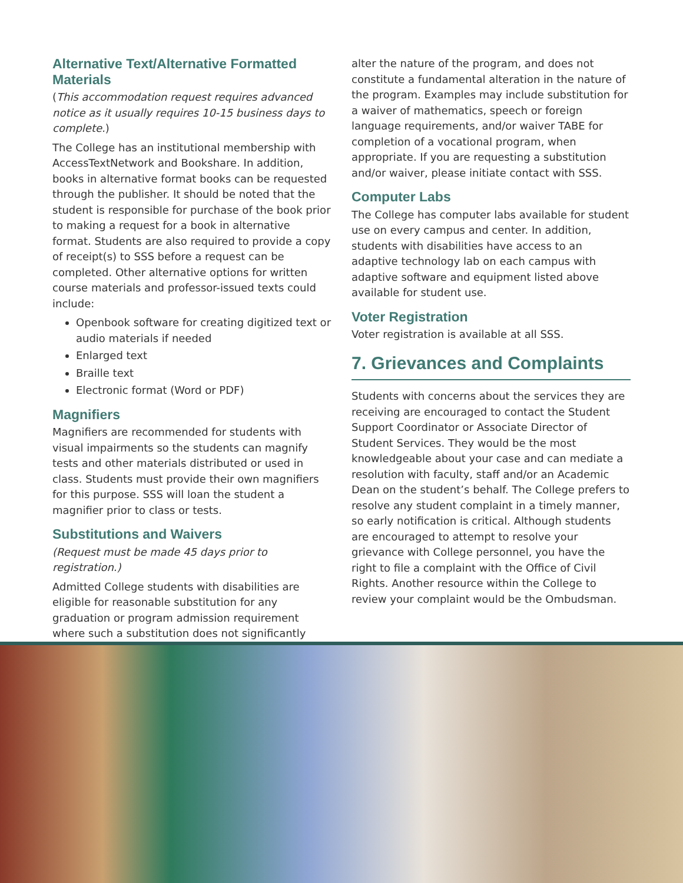Alternative Text/Alternative Formatted Materials
(This accommodation request requires advanced notice as it usually requires 10-15 business days to complete.)
The College has an institutional membership with AccessTextNetwork and Bookshare. In addition, books in alternative format books can be requested through the publisher. It should be noted that the student is responsible for purchase of the book prior to making a request for a book in alternative format. Students are also required to provide a copy of receipt(s) to SSS before a request can be completed. Other alternative options for written course materials and professor-issued texts could include:
Openbook software for creating digitized text or audio materials if needed
Enlarged text
Braille text
Electronic format (Word or PDF)
Magnifiers
Magnifiers are recommended for students with visual impairments so the students can magnify tests and other materials distributed or used in class. Students must provide their own magnifiers for this purpose. SSS will loan the student a magnifier prior to class or tests.
Substitutions and Waivers
(Request must be made 45 days prior to registration.)
Admitted College students with disabilities are eligible for reasonable substitution for any graduation or program admission requirement where such a substitution does not significantly
alter the nature of the program, and does not constitute a fundamental alteration in the nature of the program. Examples may include substitution for a waiver of mathematics, speech or foreign language requirements, and/or waiver TABE for completion of a vocational program, when appropriate. If you are requesting a substitution and/or waiver, please initiate contact with SSS.
Computer Labs
The College has computer labs available for student use on every campus and center. In addition, students with disabilities have access to an adaptive technology lab on each campus with adaptive software and equipment listed above available for student use.
Voter Registration
Voter registration is available at all SSS.
7. Grievances and Complaints
Students with concerns about the services they are receiving are encouraged to contact the Student Support Coordinator or Associate Director of Student Services. They would be the most knowledgeable about your case and can mediate a resolution with faculty, staff and/or an Academic Dean on the student’s behalf. The College prefers to resolve any student complaint in a timely manner, so early notification is critical. Although students are encouraged to attempt to resolve your grievance with College personnel, you have the right to file a complaint with the Office of Civil Rights. Another resource within the College to review your complaint would be the Ombudsman.